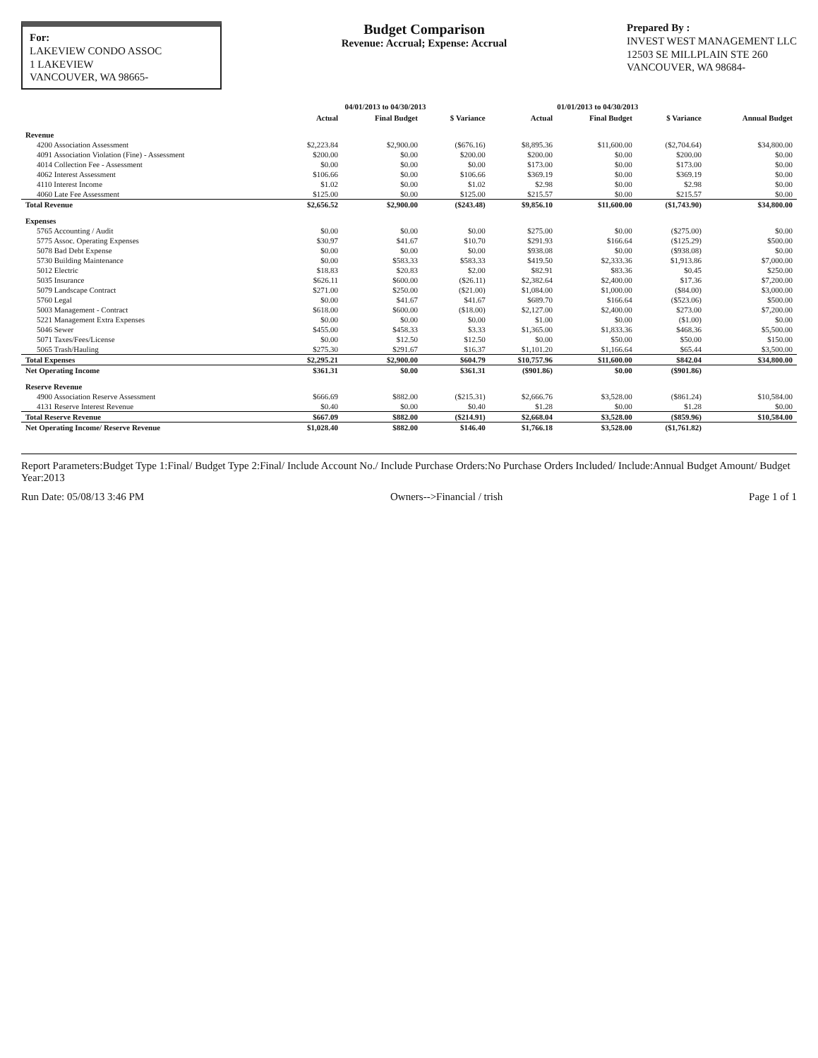For:
LAKEVIEW CONDO ASSOC
1 LAKEVIEW
VANCOUVER, WA 98665-
Budget Comparison
Revenue: Accrual; Expense: Accrual
Prepared By :
INVEST WEST MANAGEMENT LLC
12503 SE MILLPLAIN STE 260
VANCOUVER, WA 98684-
| | 04/01/2013 to 04/30/2013 | | | 01/01/2013 to 04/30/2013 | | | |
| --- | --- | --- | --- | --- | --- | --- | --- |
| | Actual | Final Budget | $ Variance | Actual | Final Budget | $ Variance | Annual Budget |
| Revenue | | | | | | | |
| 4200 Association Assessment | $2,223.84 | $2,900.00 | ($676.16) | $8,895.36 | $11,600.00 | ($2,704.64) | $34,800.00 |
| 4091 Association Violation (Fine) - Assessment | $200.00 | $0.00 | $200.00 | $200.00 | $0.00 | $200.00 | $0.00 |
| 4014 Collection Fee - Assessment | $0.00 | $0.00 | $0.00 | $173.00 | $0.00 | $173.00 | $0.00 |
| 4062 Interest Assessment | $106.66 | $0.00 | $106.66 | $369.19 | $0.00 | $369.19 | $0.00 |
| 4110 Interest Income | $1.02 | $0.00 | $1.02 | $2.98 | $0.00 | $2.98 | $0.00 |
| 4060 Late Fee Assessment | $125.00 | $0.00 | $125.00 | $215.57 | $0.00 | $215.57 | $0.00 |
| Total Revenue | $2,656.52 | $2,900.00 | ($243.48) | $9,856.10 | $11,600.00 | ($1,743.90) | $34,800.00 |
| Expenses | | | | | | | |
| 5765 Accounting / Audit | $0.00 | $0.00 | $0.00 | $275.00 | $0.00 | ($275.00) | $0.00 |
| 5775 Assoc. Operating Expenses | $30.97 | $41.67 | $10.70 | $291.93 | $166.64 | ($125.29) | $500.00 |
| 5078 Bad Debt Expense | $0.00 | $0.00 | $0.00 | $938.08 | $0.00 | ($938.08) | $0.00 |
| 5730 Building Maintenance | $0.00 | $583.33 | $583.33 | $419.50 | $2,333.36 | $1,913.86 | $7,000.00 |
| 5012 Electric | $18.83 | $20.83 | $2.00 | $82.91 | $83.36 | $0.45 | $250.00 |
| 5035 Insurance | $626.11 | $600.00 | ($26.11) | $2,382.64 | $2,400.00 | $17.36 | $7,200.00 |
| 5079 Landscape Contract | $271.00 | $250.00 | ($21.00) | $1,084.00 | $1,000.00 | ($84.00) | $3,000.00 |
| 5760 Legal | $0.00 | $41.67 | $41.67 | $689.70 | $166.64 | ($523.06) | $500.00 |
| 5003 Management - Contract | $618.00 | $600.00 | ($18.00) | $2,127.00 | $2,400.00 | $273.00 | $7,200.00 |
| 5221 Management Extra Expenses | $0.00 | $0.00 | $0.00 | $1.00 | $0.00 | ($1.00) | $0.00 |
| 5046 Sewer | $455.00 | $458.33 | $3.33 | $1,365.00 | $1,833.36 | $468.36 | $5,500.00 |
| 5071 Taxes/Fees/License | $0.00 | $12.50 | $12.50 | $0.00 | $50.00 | $50.00 | $150.00 |
| 5065 Trash/Hauling | $275.30 | $291.67 | $16.37 | $1,101.20 | $1,166.64 | $65.44 | $3,500.00 |
| Total Expenses | $2,295.21 | $2,900.00 | $604.79 | $10,757.96 | $11,600.00 | $842.04 | $34,800.00 |
| Net Operating Income | $361.31 | $0.00 | $361.31 | ($901.86) | $0.00 | ($901.86) | |
| Reserve Revenue | | | | | | | |
| 4900 Association Reserve Assessment | $666.69 | $882.00 | ($215.31) | $2,666.76 | $3,528.00 | ($861.24) | $10,584.00 |
| 4131 Reserve Interest Revenue | $0.40 | $0.00 | $0.40 | $1.28 | $0.00 | $1.28 | $0.00 |
| Total Reserve Revenue | $667.09 | $882.00 | ($214.91) | $2,668.04 | $3,528.00 | ($859.96) | $10,584.00 |
| Net Operating Income/ Reserve Revenue | $1,028.40 | $882.00 | $146.40 | $1,766.18 | $3,528.00 | ($1,761.82) | |
Report Parameters:Budget Type 1:Final/ Budget Type 2:Final/ Include Account No./ Include Purchase Orders:No Purchase Orders Included/ Include:Annual Budget Amount/ Budget Year:2013
Run Date: 05/08/13 3:46 PM Owners-->Financial / trish Page 1 of 1